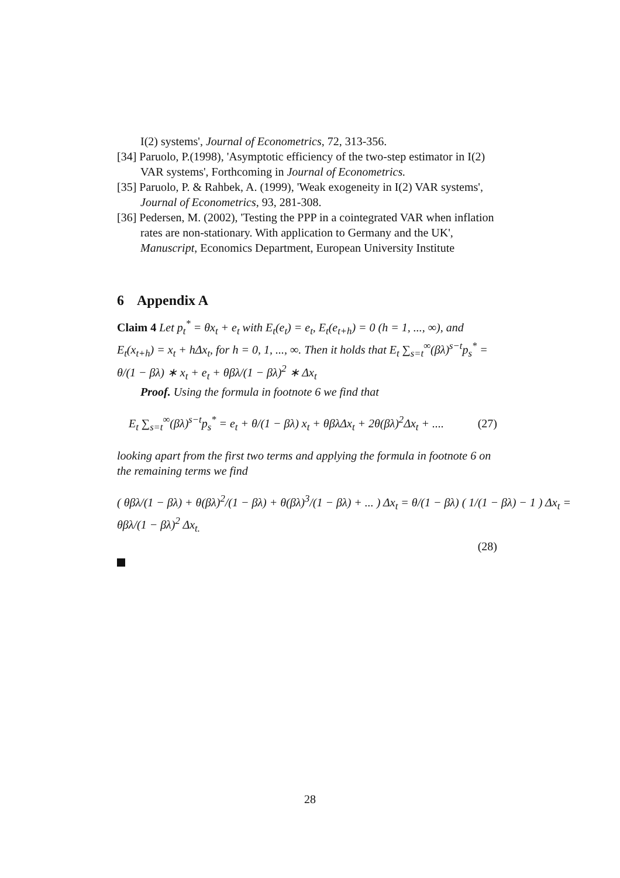I(2) systems', Journal of Econometrics, 72, 313-356.
[34] Paruolo, P.(1998), 'Asymptotic efficiency of the two-step estimator in I(2) VAR systems', Forthcoming in Journal of Econometrics.
[35] Paruolo, P. & Rahbek, A. (1999), 'Weak exogeneity in I(2) VAR systems', Journal of Econometrics, 93, 281-308.
[36] Pedersen, M. (2002), 'Testing the PPP in a cointegrated VAR when inflation rates are non-stationary. With application to Germany and the UK', Manuscript, Economics Department, European University Institute
6 Appendix A
Claim 4 Let p<sub>t</sub><sup>*</sup> = θx<sub>t</sub> + e<sub>t</sub> with E<sub>t</sub>(e<sub>t</sub>) = e<sub>t</sub>, E<sub>t</sub>(e<sub>t+h</sub>) = 0 (h = 1, ..., ∞), and E<sub>t</sub>(x<sub>t+h</sub>) = x<sub>t</sub> + hΔx<sub>t</sub>, for h = 0, 1, ..., ∞. Then it holds that E<sub>t</sub> ∑<sub>s=t</sub><sup>∞</sup>(βλ)<sup>s−t</sup>p<sub>s</sub><sup>*</sup> = θ/(1 − βλ) ∗ x<sub>t</sub> + e<sub>t</sub> + θβλ/(1 − βλ)<sup>2</sup> ∗ Δx<sub>t</sub>
Proof. Using the formula in footnote 6 we find that
E<sub>t</sub> ∑<sub>s=t</sub><sup>∞</sup>(βλ)<sup>s−t</sup>p<sub>s</sub><sup>*</sup> = e<sub>t</sub> + θ/(1 − βλ) x<sub>t</sub> + θβλΔx<sub>t</sub> + 2θ(βλ)<sup>2</sup>Δx<sub>t</sub> + .... (27)
looking apart from the first two terms and applying the formula in footnote 6 on the remaining terms we find
( θβλ/(1 − βλ) + θ(βλ)<sup>2</sup>/(1 − βλ) + θ(βλ)<sup>3</sup>/(1 − βλ) + ... ) Δx<sub>t</sub> = θ/(1 − βλ) ( 1/(1 − βλ) − 1 ) Δx<sub>t</sub> = θβλ/(1 − βλ)<sup>2</sup> Δx<sub>t.</sub>
(28)
28